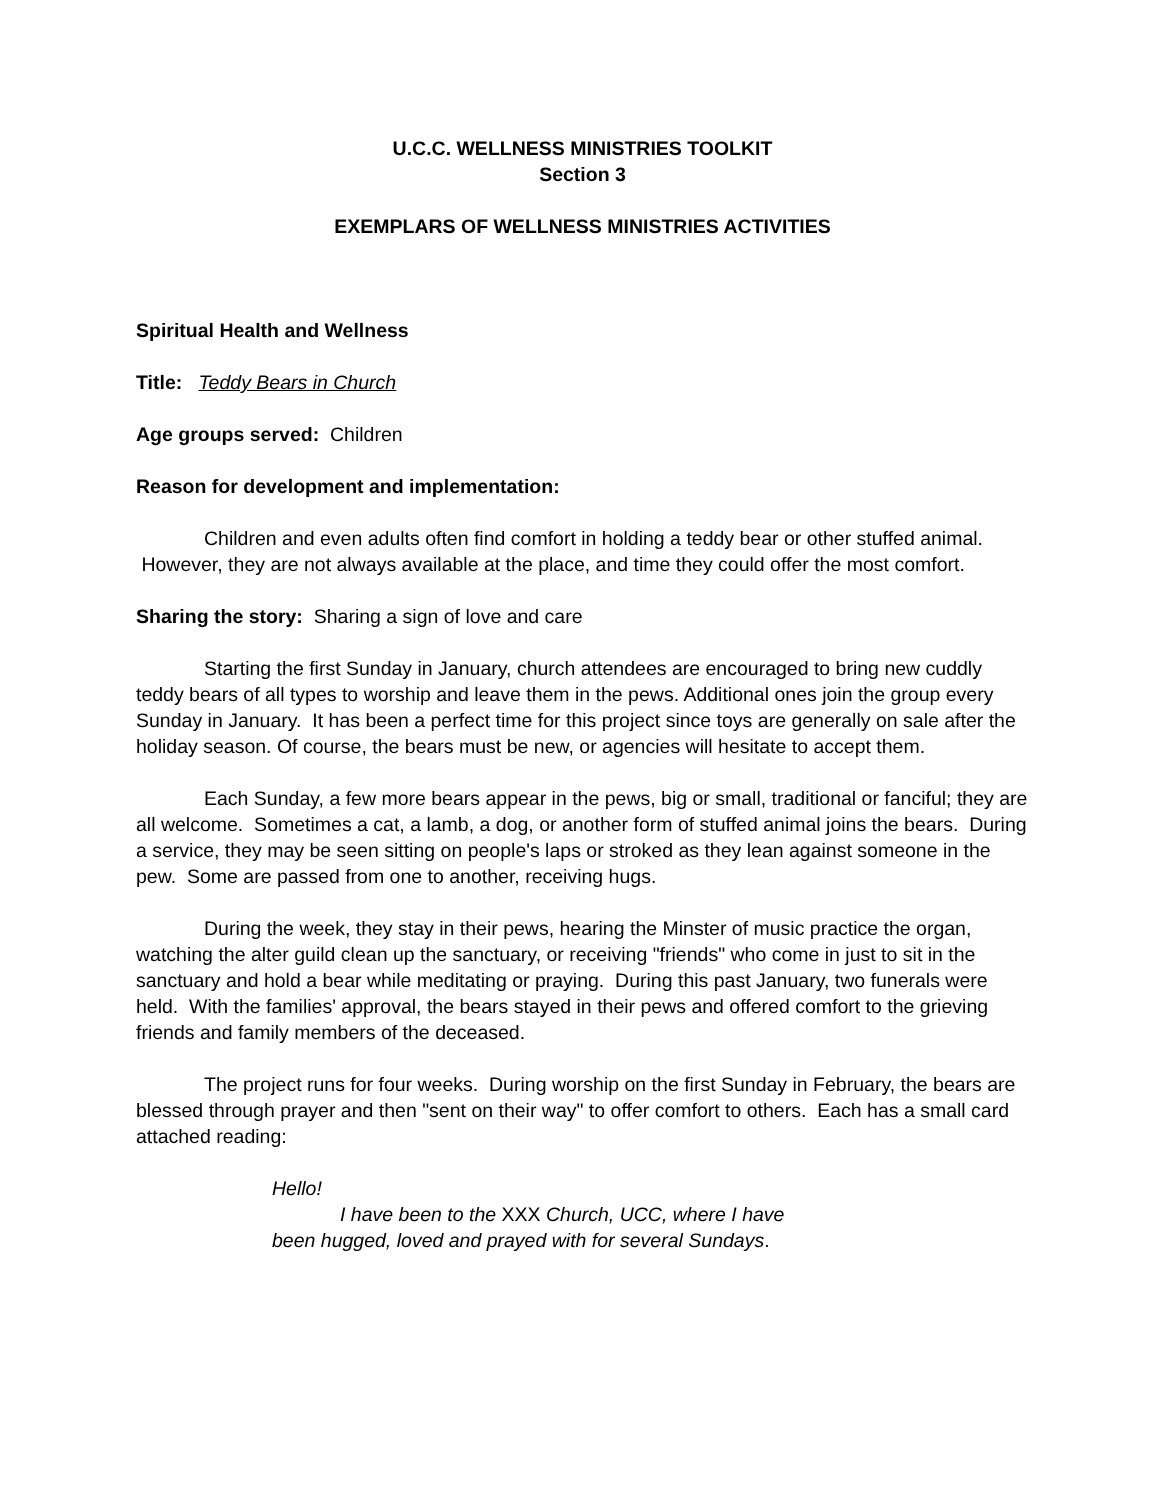U.C.C. WELLNESS MINISTRIES TOOLKIT
Section 3
EXEMPLARS OF WELLNESS MINISTRIES ACTIVITIES
Spiritual Health and Wellness
Title: Teddy Bears in Church
Age groups served: Children
Reason for development and implementation:
Children and even adults often find comfort in holding a teddy bear or other stuffed animal. However, they are not always available at the place, and time they could offer the most comfort.
Sharing the story: Sharing a sign of love and care
Starting the first Sunday in January, church attendees are encouraged to bring new cuddly teddy bears of all types to worship and leave them in the pews. Additional ones join the group every Sunday in January. It has been a perfect time for this project since toys are generally on sale after the holiday season. Of course, the bears must be new, or agencies will hesitate to accept them.
Each Sunday, a few more bears appear in the pews, big or small, traditional or fanciful; they are all welcome. Sometimes a cat, a lamb, a dog, or another form of stuffed animal joins the bears. During a service, they may be seen sitting on people's laps or stroked as they lean against someone in the pew. Some are passed from one to another, receiving hugs.
During the week, they stay in their pews, hearing the Minster of music practice the organ, watching the alter guild clean up the sanctuary, or receiving "friends" who come in just to sit in the sanctuary and hold a bear while meditating or praying. During this past January, two funerals were held. With the families' approval, the bears stayed in their pews and offered comfort to the grieving friends and family members of the deceased.
The project runs for four weeks. During worship on the first Sunday in February, the bears are blessed through prayer and then "sent on their way" to offer comfort to others. Each has a small card attached reading:
Hello!
I have been to the XXX Church, UCC, where I have
been hugged, loved and prayed with for several Sundays.